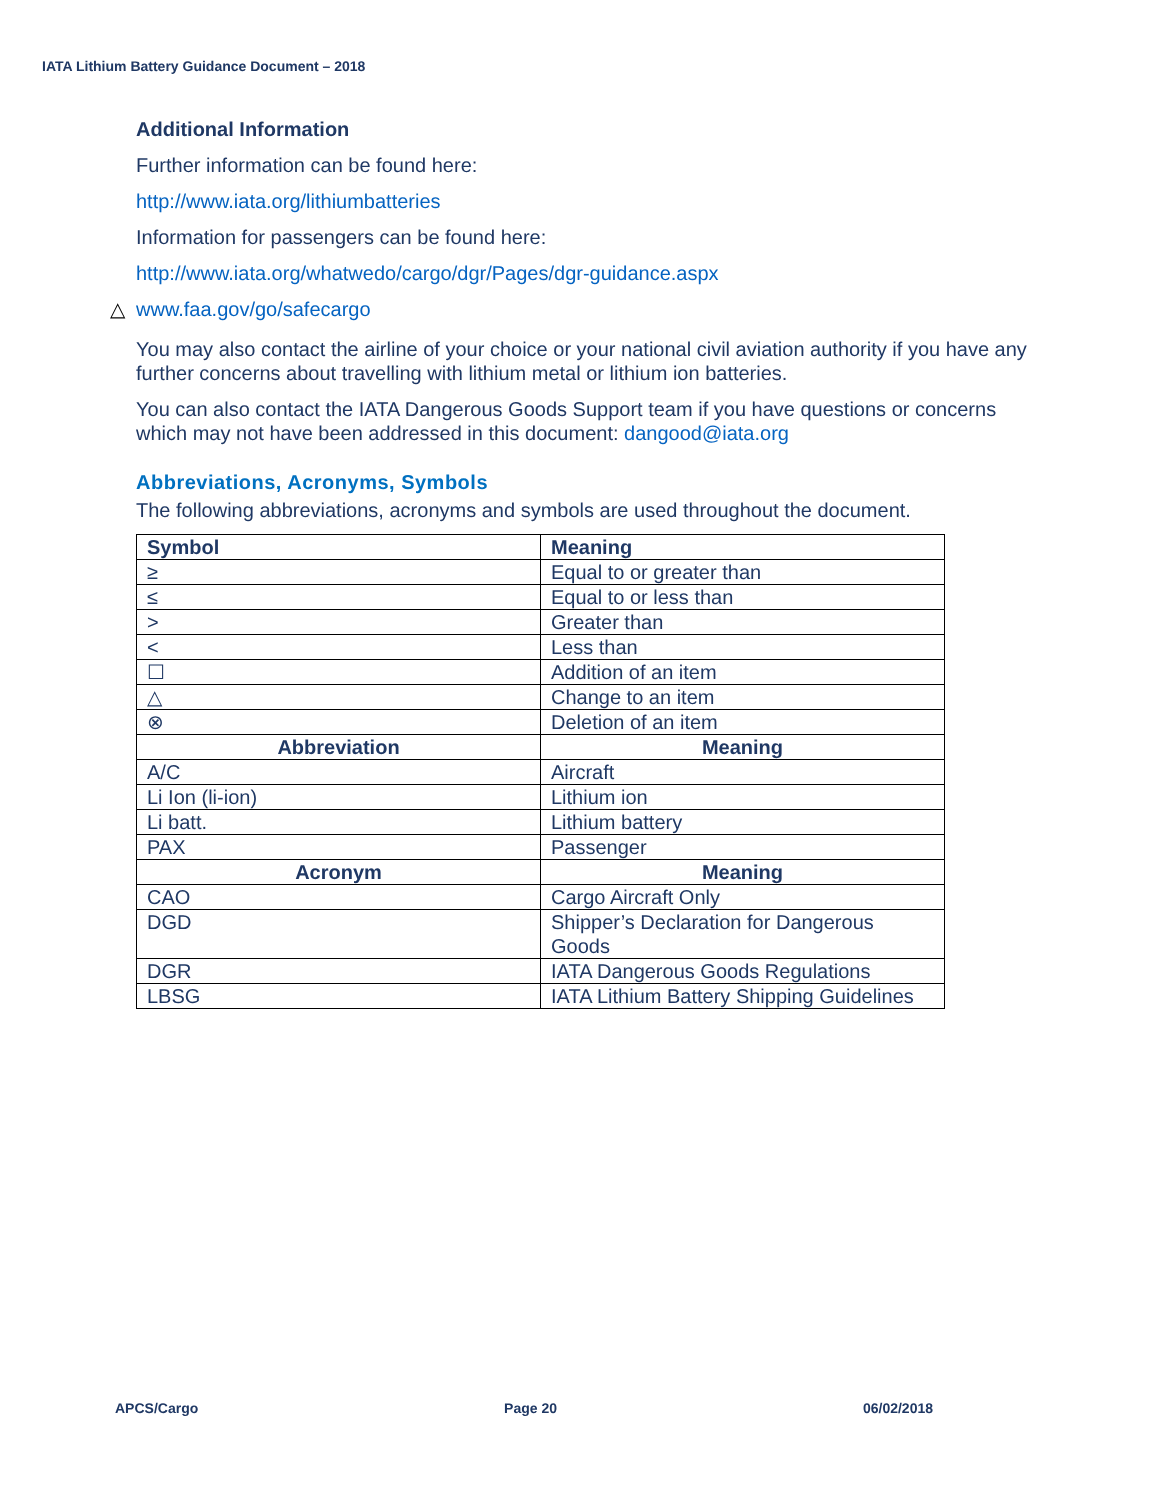IATA Lithium Battery Guidance Document – 2018
Additional Information
Further information can be found here:
http://www.iata.org/lithiumbatteries
Information for passengers can be found here:
http://www.iata.org/whatwedo/cargo/dgr/Pages/dgr-guidance.aspx
△ www.faa.gov/go/safecargo
You may also contact the airline of your choice or your national civil aviation authority if you have any further concerns about travelling with lithium metal or lithium ion batteries.
You can also contact the IATA Dangerous Goods Support team if you have questions or concerns which may not have been addressed in this document: dangood@iata.org
Abbreviations, Acronyms, Symbols
The following abbreviations, acronyms and symbols are used throughout the document.
| Symbol | Meaning |
| --- | --- |
| ≥ | Equal to or greater than |
| ≤ | Equal to or less than |
| > | Greater than |
| < | Less than |
| ☐ | Addition of an item |
| △ | Change to an item |
| ⊗ | Deletion of an item |
| Abbreviation | Meaning |
| A/C | Aircraft |
| Li Ion (li-ion) | Lithium ion |
| Li batt. | Lithium battery |
| PAX | Passenger |
| Acronym | Meaning |
| CAO | Cargo Aircraft Only |
| DGD | Shipper’s Declaration for Dangerous Goods |
| DGR | IATA Dangerous Goods Regulations |
| LBSG | IATA Lithium Battery Shipping Guidelines |
APCS/Cargo Page 20 06/02/2018